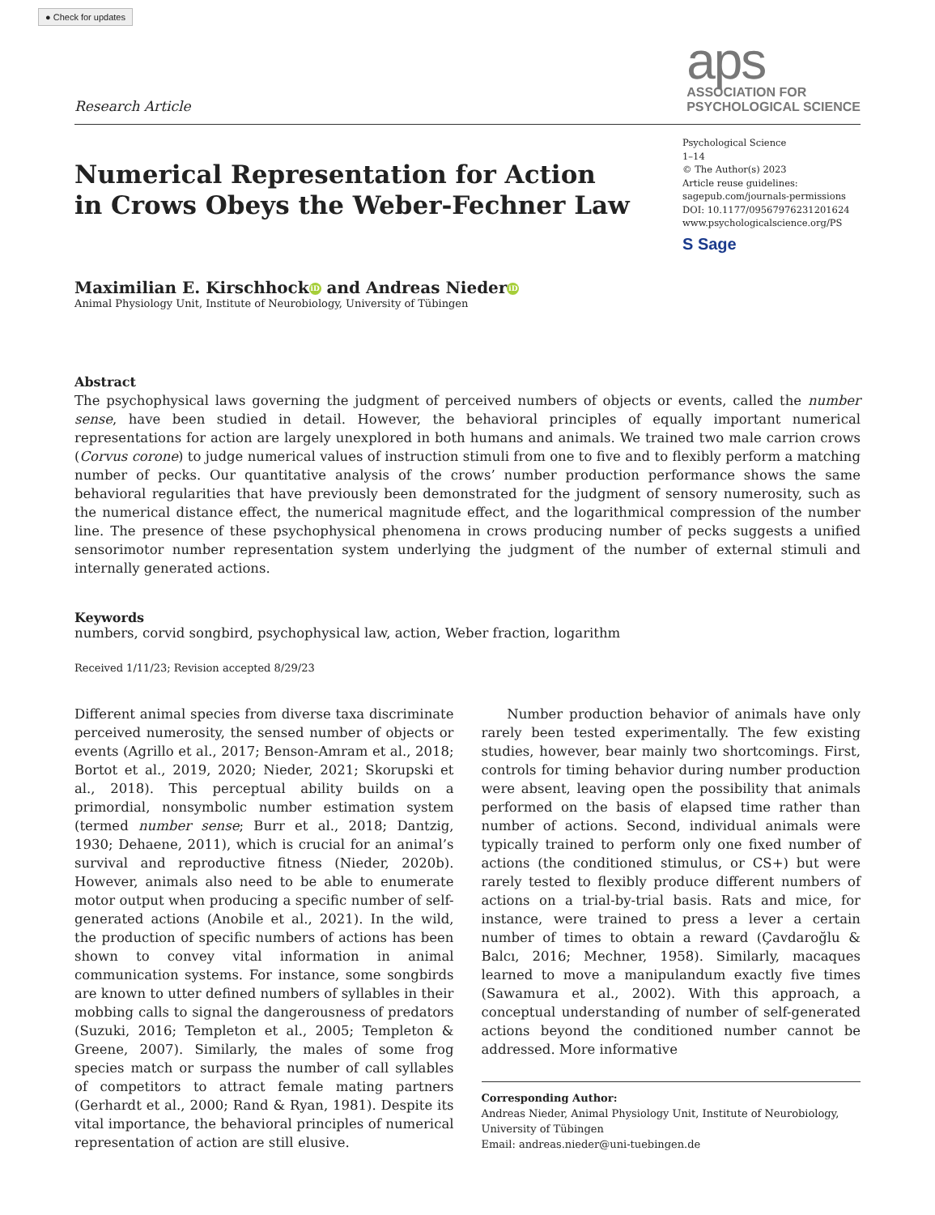● Check for updates
Research Article
aps
ASSOCIATION FOR
PSYCHOLOGICAL SCIENCE
Numerical Representation for Action
in Crows Obeys the Weber-Fechner Law
Psychological Science
1–14
© The Author(s) 2023
Article reuse guidelines:
sagepub.com/journals-permissions
DOI: 10.1177/09567976231201624
www.psychologicalscience.org/PS
S Sage
Maximilian E. Kirschhock iD and Andreas Nieder iD
Animal Physiology Unit, Institute of Neurobiology, University of Tübingen
Abstract
The psychophysical laws governing the judgment of perceived numbers of objects or events, called the number sense, have been studied in detail. However, the behavioral principles of equally important numerical representations for action are largely unexplored in both humans and animals. We trained two male carrion crows (Corvus corone) to judge numerical values of instruction stimuli from one to five and to flexibly perform a matching number of pecks. Our quantitative analysis of the crows’ number production performance shows the same behavioral regularities that have previously been demonstrated for the judgment of sensory numerosity, such as the numerical distance effect, the numerical magnitude effect, and the logarithmical compression of the number line. The presence of these psychophysical phenomena in crows producing number of pecks suggests a unified sensorimotor number representation system underlying the judgment of the number of external stimuli and internally generated actions.
Keywords
numbers, corvid songbird, psychophysical law, action, Weber fraction, logarithm
Received 1/11/23; Revision accepted 8/29/23
Different animal species from diverse taxa discriminate perceived numerosity, the sensed number of objects or events (Agrillo et al., 2017; Benson-Amram et al., 2018; Bortot et al., 2019, 2020; Nieder, 2021; Skorupski et al., 2018). This perceptual ability builds on a primordial, nonsymbolic number estimation system (termed number sense; Burr et al., 2018; Dantzig, 1930; Dehaene, 2011), which is crucial for an animal’s survival and reproductive fitness (Nieder, 2020b). However, animals also need to be able to enumerate motor output when producing a specific number of self-generated actions (Anobile et al., 2021). In the wild, the production of specific numbers of actions has been shown to convey vital information in animal communication systems. For instance, some songbirds are known to utter defined numbers of syllables in their mobbing calls to signal the dangerousness of predators (Suzuki, 2016; Templeton et al., 2005; Templeton & Greene, 2007). Similarly, the males of some frog species match or surpass the number of call syllables of competitors to attract female mating partners (Gerhardt et al., 2000; Rand & Ryan, 1981). Despite its vital importance, the behavioral principles of numerical representation of action are still elusive.
Number production behavior of animals have only rarely been tested experimentally. The few existing studies, however, bear mainly two shortcomings. First, controls for timing behavior during number production were absent, leaving open the possibility that animals performed on the basis of elapsed time rather than number of actions. Second, individual animals were typically trained to perform only one fixed number of actions (the conditioned stimulus, or CS+) but were rarely tested to flexibly produce different numbers of actions on a trial-by-trial basis. Rats and mice, for instance, were trained to press a lever a certain number of times to obtain a reward (Çavdaroğlu & Balcı, 2016; Mechner, 1958). Similarly, macaques learned to move a manipulandum exactly five times (Sawamura et al., 2002). With this approach, a conceptual understanding of number of self-generated actions beyond the conditioned number cannot be addressed. More informative
Corresponding Author:
Andreas Nieder, Animal Physiology Unit, Institute of Neurobiology, University of Tübingen
Email: andreas.nieder@uni-tuebingen.de